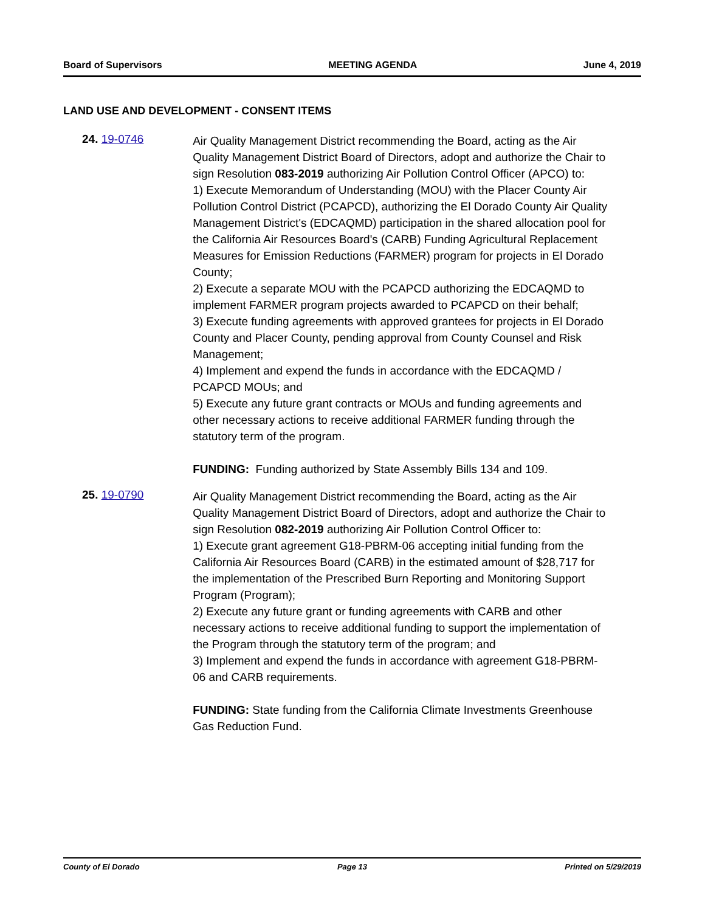Board of Supervisors MEETING AGENDA June 4, 2019
LAND USE AND DEVELOPMENT - CONSENT ITEMS
24. 19-0746
Air Quality Management District recommending the Board, acting as the Air Quality Management District Board of Directors, adopt and authorize the Chair to sign Resolution 083-2019 authorizing Air Pollution Control Officer (APCO) to:
1) Execute Memorandum of Understanding (MOU) with the Placer County Air Pollution Control District (PCAPCD), authorizing the El Dorado County Air Quality Management District's (EDCAQMD) participation in the shared allocation pool for the California Air Resources Board's (CARB) Funding Agricultural Replacement Measures for Emission Reductions (FARMER) program for projects in El Dorado County;
2) Execute a separate MOU with the PCAPCD authorizing the EDCAQMD to implement FARMER program projects awarded to PCAPCD on their behalf;
3) Execute funding agreements with approved grantees for projects in El Dorado County and Placer County, pending approval from County Counsel and Risk Management;
4) Implement and expend the funds in accordance with the EDCAQMD / PCAPCD MOUs; and
5) Execute any future grant contracts or MOUs and funding agreements and other necessary actions to receive additional FARMER funding through the statutory term of the program.
FUNDING: Funding authorized by State Assembly Bills 134 and 109.
25. 19-0790
Air Quality Management District recommending the Board, acting as the Air Quality Management District Board of Directors, adopt and authorize the Chair to sign Resolution 082-2019 authorizing Air Pollution Control Officer to:
1) Execute grant agreement G18-PBRM-06 accepting initial funding from the California Air Resources Board (CARB) in the estimated amount of $28,717 for the implementation of the Prescribed Burn Reporting and Monitoring Support Program (Program);
2) Execute any future grant or funding agreements with CARB and other necessary actions to receive additional funding to support the implementation of the Program through the statutory term of the program; and
3) Implement and expend the funds in accordance with agreement G18-PBRM-06 and CARB requirements.
FUNDING: State funding from the California Climate Investments Greenhouse Gas Reduction Fund.
County of El Dorado Page 13 Printed on 5/29/2019